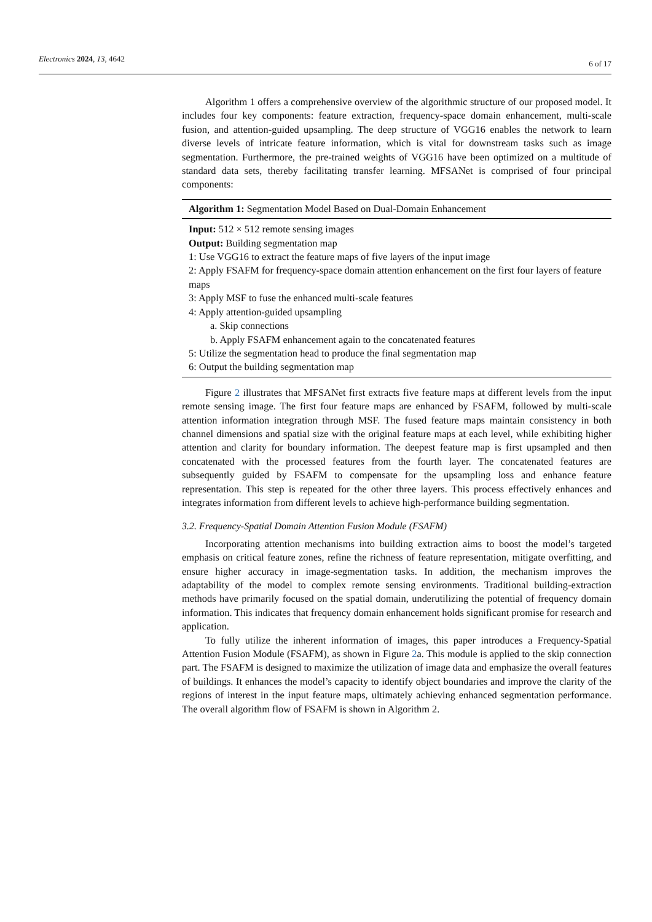Electronics 2024, 13, 4642
6 of 17
Algorithm 1 offers a comprehensive overview of the algorithmic structure of our proposed model. It includes four key components: feature extraction, frequency-space domain enhancement, multi-scale fusion, and attention-guided upsampling. The deep structure of VGG16 enables the network to learn diverse levels of intricate feature information, which is vital for downstream tasks such as image segmentation. Furthermore, the pre-trained weights of VGG16 have been optimized on a multitude of standard data sets, thereby facilitating transfer learning. MFSANet is comprised of four principal components:
Algorithm 1: Segmentation Model Based on Dual-Domain Enhancement
Input: 512 × 512 remote sensing images
Output: Building segmentation map
1: Use VGG16 to extract the feature maps of five layers of the input image
2: Apply FSAFM for frequency-space domain attention enhancement on the first four layers of feature maps
3: Apply MSF to fuse the enhanced multi-scale features
4: Apply attention-guided upsampling
a. Skip connections
b. Apply FSAFM enhancement again to the concatenated features
5: Utilize the segmentation head to produce the final segmentation map
6: Output the building segmentation map
Figure 2 illustrates that MFSANet first extracts five feature maps at different levels from the input remote sensing image. The first four feature maps are enhanced by FSAFM, followed by multi-scale attention information integration through MSF. The fused feature maps maintain consistency in both channel dimensions and spatial size with the original feature maps at each level, while exhibiting higher attention and clarity for boundary information. The deepest feature map is first upsampled and then concatenated with the processed features from the fourth layer. The concatenated features are subsequently guided by FSAFM to compensate for the upsampling loss and enhance feature representation. This step is repeated for the other three layers. This process effectively enhances and integrates information from different levels to achieve high-performance building segmentation.
3.2. Frequency-Spatial Domain Attention Fusion Module (FSAFM)
Incorporating attention mechanisms into building extraction aims to boost the model’s targeted emphasis on critical feature zones, refine the richness of feature representation, mitigate overfitting, and ensure higher accuracy in image-segmentation tasks. In addition, the mechanism improves the adaptability of the model to complex remote sensing environments. Traditional building-extraction methods have primarily focused on the spatial domain, underutilizing the potential of frequency domain information. This indicates that frequency domain enhancement holds significant promise for research and application.
To fully utilize the inherent information of images, this paper introduces a Frequency-Spatial Attention Fusion Module (FSAFM), as shown in Figure 2a. This module is applied to the skip connection part. The FSAFM is designed to maximize the utilization of image data and emphasize the overall features of buildings. It enhances the model’s capacity to identify object boundaries and improve the clarity of the regions of interest in the input feature maps, ultimately achieving enhanced segmentation performance. The overall algorithm flow of FSAFM is shown in Algorithm 2.